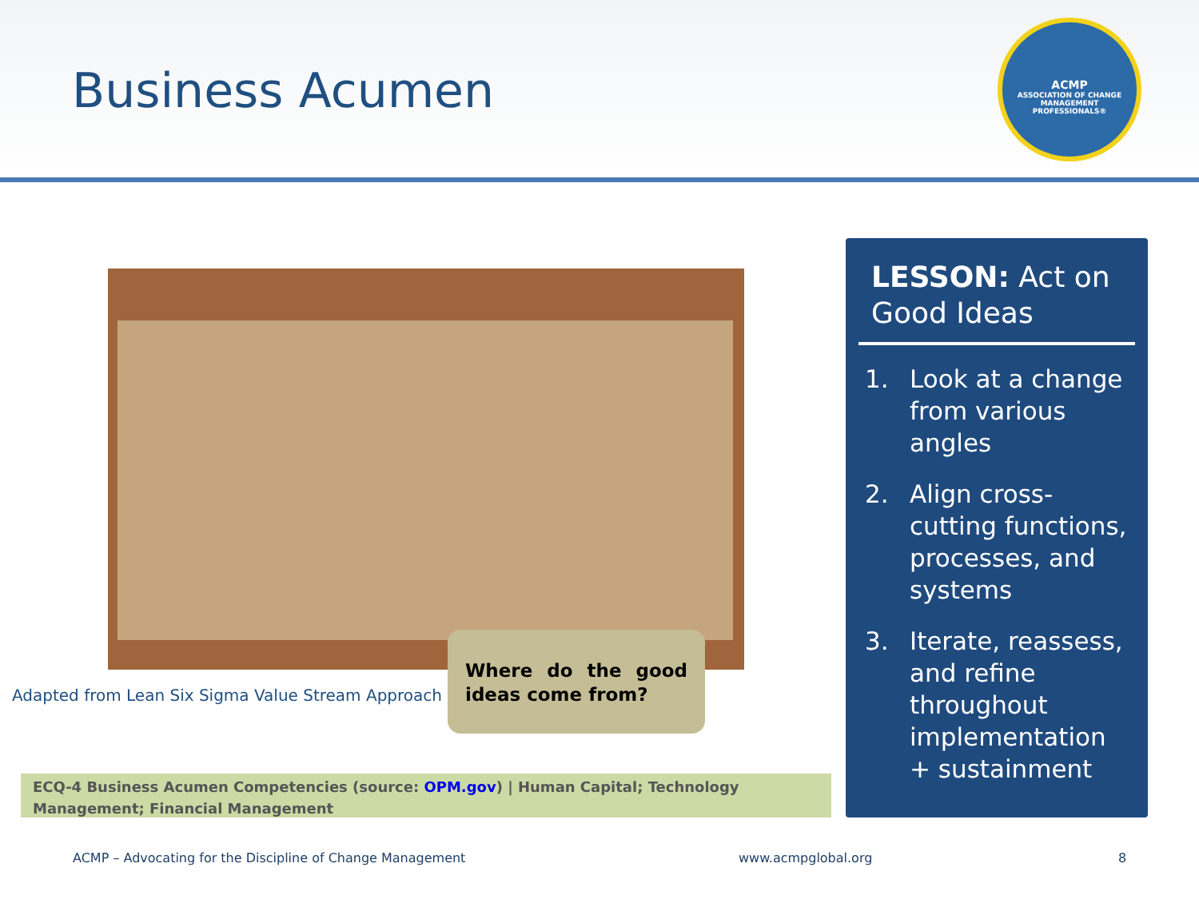Business Acumen
ACMP
ASSOCIATION OF CHANGE MANAGEMENT PROFESSIONALS®
Adapted from Lean Six Sigma Value Stream Approach
Where do the good ideas come from?
ECQ-4 Business Acumen Competencies (source: OPM.gov) | Human Capital; Technology Management; Financial Management
LESSON: Act on Good Ideas
1. Look at a change from various angles
2. Align cross-cutting functions, processes, and systems
3. Iterate, reassess, and refine throughout implementation + sustainment
ACMP – Advocating for the Discipline of Change Management
www.acmpglobal.org 8